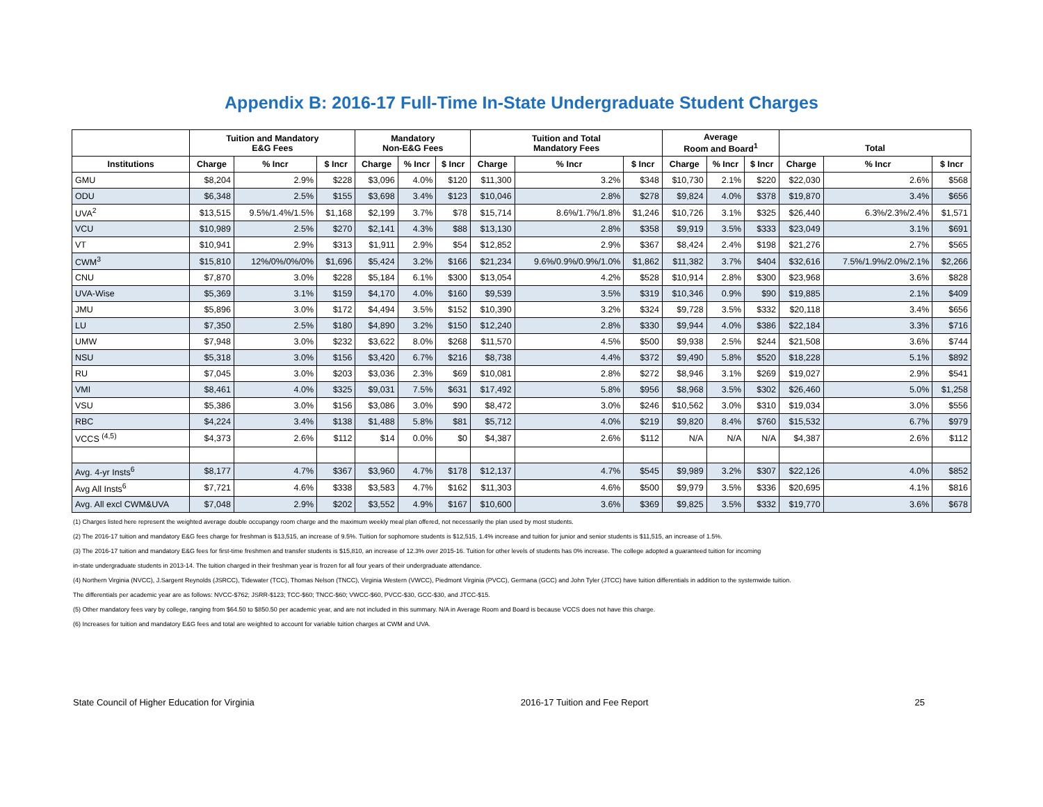Appendix B: 2016-17 Full-Time In-State Undergraduate Student Charges
| | Tuition and Mandatory E&G Fees | | | Mandatory Non-E&G Fees | | | Tuition and Total Mandatory Fees | | | Average Room and Board<sup>1</sup> | | | Total | | |
| --- | --- | --- | --- | --- | --- | --- | --- | --- | --- | --- | --- | --- | --- | --- | --- |
| Institutions | Charge | % Incr | $ Incr | Charge | % Incr | $ Incr | Charge | % Incr | $ Incr | Charge | % Incr | $ Incr | Charge | % Incr | $ Incr |
| GMU | $8,204 | 2.9% | $228 | $3,096 | 4.0% | $120 | $11,300 | 3.2% | $348 | $10,730 | 2.1% | $220 | $22,030 | 2.6% | $568 |
| ODU | $6,348 | 2.5% | $155 | $3,698 | 3.4% | $123 | $10,046 | 2.8% | $278 | $9,824 | 4.0% | $378 | $19,870 | 3.4% | $656 |
| UVA<sup>2</sup> | $13,515 | 9.5%/1.4%/1.5% | $1,168 | $2,199 | 3.7% | $78 | $15,714 | 8.6%/1.7%/1.8% | $1,246 | $10,726 | 3.1% | $325 | $26,440 | 6.3%/2.3%/2.4% | $1,571 |
| VCU | $10,989 | 2.5% | $270 | $2,141 | 4.3% | $88 | $13,130 | 2.8% | $358 | $9,919 | 3.5% | $333 | $23,049 | 3.1% | $691 |
| VT | $10,941 | 2.9% | $313 | $1,911 | 2.9% | $54 | $12,852 | 2.9% | $367 | $8,424 | 2.4% | $198 | $21,276 | 2.7% | $565 |
| CWM<sup>3</sup> | $15,810 | 12%/0%/0%/0% | $1,696 | $5,424 | 3.2% | $166 | $21,234 | 9.6%/0.9%/0.9%/1.0% | $1,862 | $11,382 | 3.7% | $404 | $32,616 | 7.5%/1.9%/2.0%/2.1% | $2,266 |
| CNU | $7,870 | 3.0% | $228 | $5,184 | 6.1% | $300 | $13,054 | 4.2% | $528 | $10,914 | 2.8% | $300 | $23,968 | 3.6% | $828 |
| UVA-Wise | $5,369 | 3.1% | $159 | $4,170 | 4.0% | $160 | $9,539 | 3.5% | $319 | $10,346 | 0.9% | $90 | $19,885 | 2.1% | $409 |
| JMU | $5,896 | 3.0% | $172 | $4,494 | 3.5% | $152 | $10,390 | 3.2% | $324 | $9,728 | 3.5% | $332 | $20,118 | 3.4% | $656 |
| LU | $7,350 | 2.5% | $180 | $4,890 | 3.2% | $150 | $12,240 | 2.8% | $330 | $9,944 | 4.0% | $386 | $22,184 | 3.3% | $716 |
| UMW | $7,948 | 3.0% | $232 | $3,622 | 8.0% | $268 | $11,570 | 4.5% | $500 | $9,938 | 2.5% | $244 | $21,508 | 3.6% | $744 |
| NSU | $5,318 | 3.0% | $156 | $3,420 | 6.7% | $216 | $8,738 | 4.4% | $372 | $9,490 | 5.8% | $520 | $18,228 | 5.1% | $892 |
| RU | $7,045 | 3.0% | $203 | $3,036 | 2.3% | $69 | $10,081 | 2.8% | $272 | $8,946 | 3.1% | $269 | $19,027 | 2.9% | $541 |
| VMI | $8,461 | 4.0% | $325 | $9,031 | 7.5% | $631 | $17,492 | 5.8% | $956 | $8,968 | 3.5% | $302 | $26,460 | 5.0% | $1,258 |
| VSU | $5,386 | 3.0% | $156 | $3,086 | 3.0% | $90 | $8,472 | 3.0% | $246 | $10,562 | 3.0% | $310 | $19,034 | 3.0% | $556 |
| RBC | $4,224 | 3.4% | $138 | $1,488 | 5.8% | $81 | $5,712 | 4.0% | $219 | $9,820 | 8.4% | $760 | $15,532 | 6.7% | $979 |
| VCCS <sup>(4,5)</sup> | $4,373 | 2.6% | $112 | $14 | 0.0% | $0 | $4,387 | 2.6% | $112 | N/A | N/A | N/A | $4,387 | 2.6% | $112 |
| Avg. 4-yr Insts<sup>6</sup> | $8,177 | 4.7% | $367 | $3,960 | 4.7% | $178 | $12,137 | 4.7% | $545 | $9,989 | 3.2% | $307 | $22,126 | 4.0% | $852 |
| Avg All Insts<sup>6</sup> | $7,721 | 4.6% | $338 | $3,583 | 4.7% | $162 | $11,303 | 4.6% | $500 | $9,979 | 3.5% | $336 | $20,695 | 4.1% | $816 |
| Avg. All excl CWM&UVA | $7,048 | 2.9% | $202 | $3,552 | 4.9% | $167 | $10,600 | 3.6% | $369 | $9,825 | 3.5% | $332 | $19,770 | 3.6% | $678 |
(1) Charges listed here represent the weighted average double occupangy room charge and the maximum weekly meal plan offered, not necessarily the plan used by most students.
(2) The 2016-17 tuition and mandatory E&G fees charge for freshman is $13,515, an increase of 9.5%. Tuition for sophomore students is $12,515, 1.4% increase and tuition for junior and senior students is $11,515, an increase of 1.5%.
(3) The 2016-17 tuition and mandatory E&G fees for first-time freshmen and transfer students is $15,810, an increase of 12.3% over 2015-16. Tuition for other levels of students has 0% increase. The college adopted a guaranteed tuition for incoming
in-state undergraduate students in 2013-14. The tuition charged in their freshman year is frozen for all four years of their undergraduate attendance.
(4) Northern Virginia (NVCC), J.Sargent Reynolds (JSRCC), Tidewater (TCC), Thomas Nelson (TNCC), Virginia Western (VWCC), Piedmont Virginia (PVCC), Germana (GCC) and John Tyler (JTCC) have tuition differentials in addition to the systemwide tuition.
The differentials per academic year are as follows: NVCC-$762; JSRR-$123; TCC-$60; TNCC-$60; VWCC-$60, PVCC-$30, GCC-$30, and JTCC-$15.
(5) Other mandatory fees vary by college, ranging from $64.50 to $850.50 per academic year, and are not included in this summary. N/A in Average Room and Board is because VCCS does not have this charge.
(6) Increases for tuition and mandatory E&G fees and total are weighted to account for variable tuition charges at CWM and UVA.
State Council of Higher Education for Virginia 2016-17 Tuition and Fee Report 25